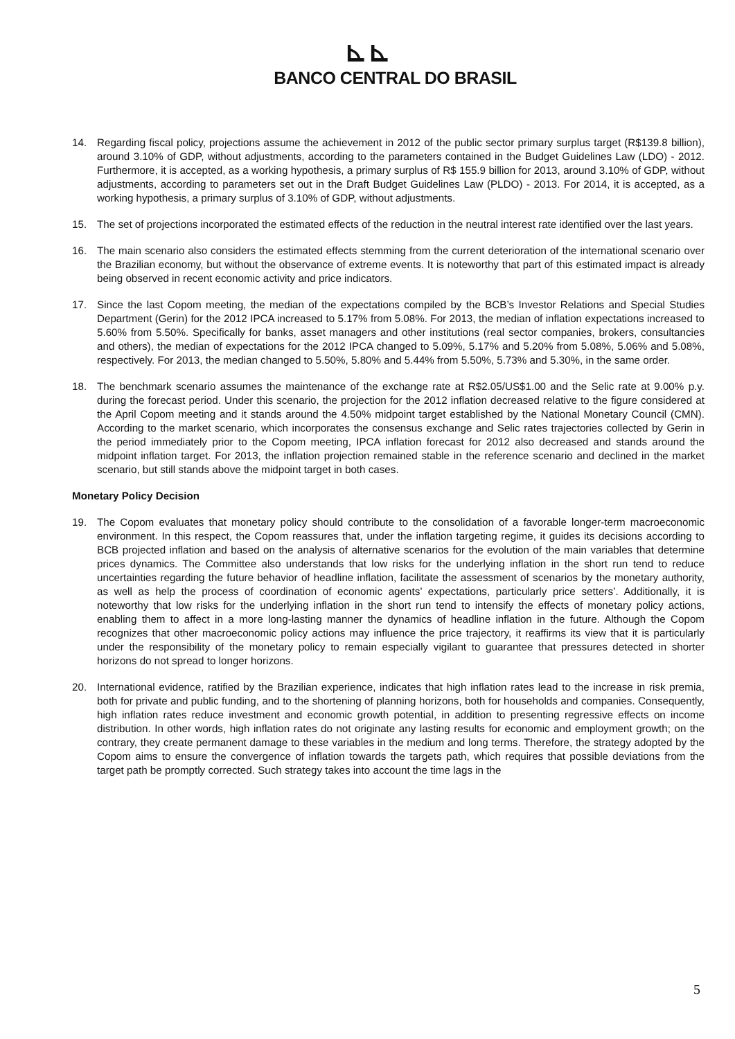⊾⊾
BANCO CENTRAL DO BRASIL
14. Regarding fiscal policy, projections assume the achievement in 2012 of the public sector primary surplus target (R$139.8 billion), around 3.10% of GDP, without adjustments, according to the parameters contained in the Budget Guidelines Law (LDO) - 2012. Furthermore, it is accepted, as a working hypothesis, a primary surplus of R$ 155.9 billion for 2013, around 3.10% of GDP, without adjustments, according to parameters set out in the Draft Budget Guidelines Law (PLDO) - 2013. For 2014, it is accepted, as a working hypothesis, a primary surplus of 3.10% of GDP, without adjustments.
15. The set of projections incorporated the estimated effects of the reduction in the neutral interest rate identified over the last years.
16. The main scenario also considers the estimated effects stemming from the current deterioration of the international scenario over the Brazilian economy, but without the observance of extreme events. It is noteworthy that part of this estimated impact is already being observed in recent economic activity and price indicators.
17. Since the last Copom meeting, the median of the expectations compiled by the BCB’s Investor Relations and Special Studies Department (Gerin) for the 2012 IPCA increased to 5.17% from 5.08%. For 2013, the median of inflation expectations increased to 5.60% from 5.50%. Specifically for banks, asset managers and other institutions (real sector companies, brokers, consultancies and others), the median of expectations for the 2012 IPCA changed to 5.09%, 5.17% and 5.20% from 5.08%, 5.06% and 5.08%, respectively. For 2013, the median changed to 5.50%, 5.80% and 5.44% from 5.50%, 5.73% and 5.30%, in the same order.
18. The benchmark scenario assumes the maintenance of the exchange rate at R$2.05/US$1.00 and the Selic rate at 9.00% p.y. during the forecast period. Under this scenario, the projection for the 2012 inflation decreased relative to the figure considered at the April Copom meeting and it stands around the 4.50% midpoint target established by the National Monetary Council (CMN). According to the market scenario, which incorporates the consensus exchange and Selic rates trajectories collected by Gerin in the period immediately prior to the Copom meeting, IPCA inflation forecast for 2012 also decreased and stands around the midpoint inflation target. For 2013, the inflation projection remained stable in the reference scenario and declined in the market scenario, but still stands above the midpoint target in both cases.
Monetary Policy Decision
19. The Copom evaluates that monetary policy should contribute to the consolidation of a favorable longer-term macroeconomic environment. In this respect, the Copom reassures that, under the inflation targeting regime, it guides its decisions according to BCB projected inflation and based on the analysis of alternative scenarios for the evolution of the main variables that determine prices dynamics. The Committee also understands that low risks for the underlying inflation in the short run tend to reduce uncertainties regarding the future behavior of headline inflation, facilitate the assessment of scenarios by the monetary authority, as well as help the process of coordination of economic agents’ expectations, particularly price setters’. Additionally, it is noteworthy that low risks for the underlying inflation in the short run tend to intensify the effects of monetary policy actions, enabling them to affect in a more long-lasting manner the dynamics of headline inflation in the future. Although the Copom recognizes that other macroeconomic policy actions may influence the price trajectory, it reaffirms its view that it is particularly under the responsibility of the monetary policy to remain especially vigilant to guarantee that pressures detected in shorter horizons do not spread to longer horizons.
20. International evidence, ratified by the Brazilian experience, indicates that high inflation rates lead to the increase in risk premia, both for private and public funding, and to the shortening of planning horizons, both for households and companies. Consequently, high inflation rates reduce investment and economic growth potential, in addition to presenting regressive effects on income distribution. In other words, high inflation rates do not originate any lasting results for economic and employment growth; on the contrary, they create permanent damage to these variables in the medium and long terms. Therefore, the strategy adopted by the Copom aims to ensure the convergence of inflation towards the targets path, which requires that possible deviations from the target path be promptly corrected. Such strategy takes into account the time lags in the
5